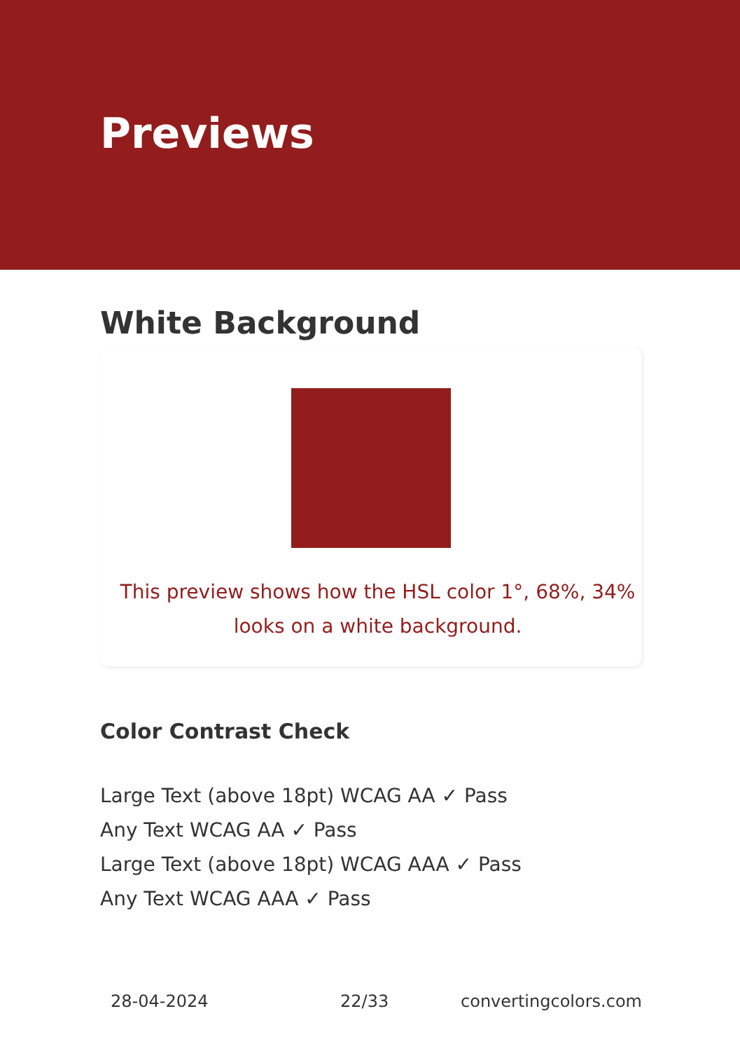Previews
White Background
This preview shows how the HSL color 1°, 68%, 34% looks on a white background.
Color Contrast Check
Large Text (above 18pt) WCAG AA ✓ Pass
Any Text WCAG AA ✓ Pass
Large Text (above 18pt) WCAG AAA ✓ Pass
Any Text WCAG AAA ✓ Pass
28-04-2024 22/33 convertingcolors.com